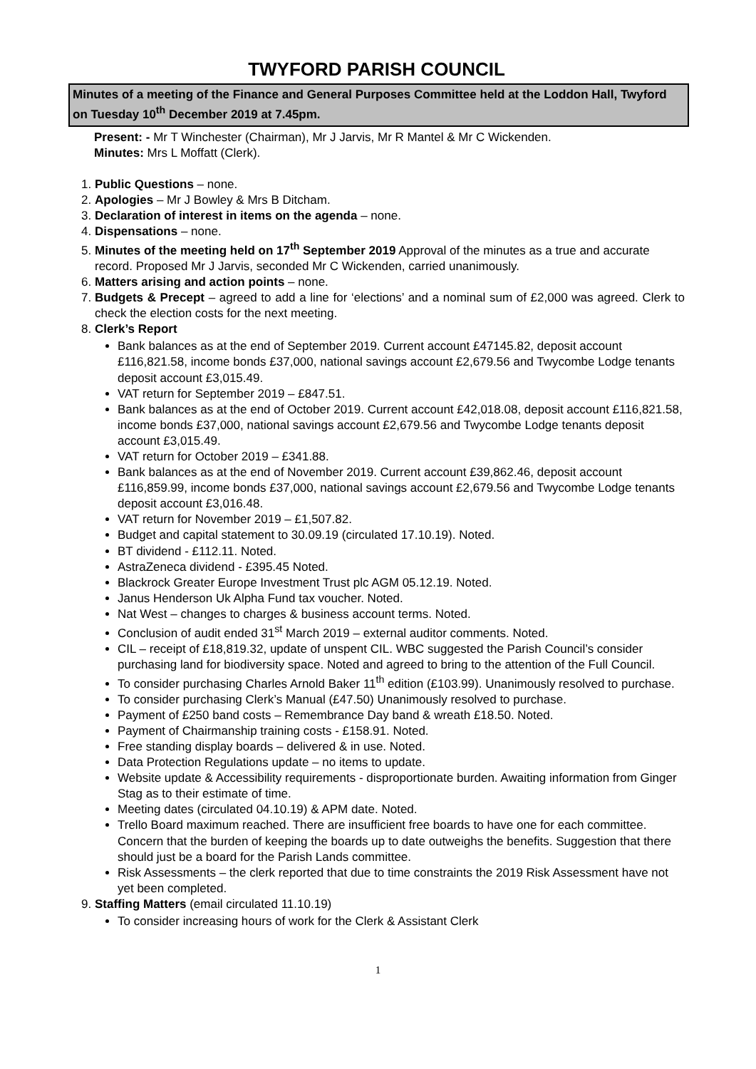TWYFORD PARISH COUNCIL
Minutes of a meeting of the Finance and General Purposes Committee held at the Loddon Hall, Twyford on Tuesday 10<sup>th</sup> December 2019 at 7.45pm.
Present: - Mr T Winchester (Chairman), Mr J Jarvis, Mr R Mantel & Mr C Wickenden.
Minutes: Mrs L Moffatt (Clerk).
1. Public Questions – none.
2. Apologies – Mr J Bowley & Mrs B Ditcham.
3. Declaration of interest in items on the agenda – none.
4. Dispensations – none.
5. Minutes of the meeting held on 17<sup>th</sup> September 2019 Approval of the minutes as a true and accurate record. Proposed Mr J Jarvis, seconded Mr C Wickenden, carried unanimously.
6. Matters arising and action points – none.
7. Budgets & Precept – agreed to add a line for ‘elections’ and a nominal sum of £2,000 was agreed. Clerk to check the election costs for the next meeting.
8. Clerk’s Report
Bank balances as at the end of September 2019. Current account £47145.82, deposit account £116,821.58, income bonds £37,000, national savings account £2,679.56 and Twycombe Lodge tenants deposit account £3,015.49.
VAT return for September 2019 – £847.51.
Bank balances as at the end of October 2019. Current account £42,018.08, deposit account £116,821.58, income bonds £37,000, national savings account £2,679.56 and Twycombe Lodge tenants deposit account £3,015.49.
VAT return for October 2019 – £341.88.
Bank balances as at the end of November 2019. Current account £39,862.46, deposit account £116,859.99, income bonds £37,000, national savings account £2,679.56 and Twycombe Lodge tenants deposit account £3,016.48.
VAT return for November 2019 – £1,507.82.
Budget and capital statement to 30.09.19 (circulated 17.10.19). Noted.
BT dividend - £112.11. Noted.
AstraZeneca dividend - £395.45 Noted.
Blackrock Greater Europe Investment Trust plc AGM 05.12.19. Noted.
Janus Henderson Uk Alpha Fund tax voucher. Noted.
Nat West – changes to charges & business account terms. Noted.
Conclusion of audit ended 31<sup>st</sup> March 2019 – external auditor comments. Noted.
CIL – receipt of £18,819.32, update of unspent CIL. WBC suggested the Parish Council’s consider purchasing land for biodiversity space. Noted and agreed to bring to the attention of the Full Council.
To consider purchasing Charles Arnold Baker 11<sup>th</sup> edition (£103.99). Unanimously resolved to purchase.
To consider purchasing Clerk’s Manual (£47.50) Unanimously resolved to purchase.
Payment of £250 band costs – Remembrance Day band & wreath £18.50. Noted.
Payment of Chairmanship training costs - £158.91. Noted.
Free standing display boards – delivered & in use. Noted.
Data Protection Regulations update – no items to update.
Website update & Accessibility requirements - disproportionate burden. Awaiting information from Ginger Stag as to their estimate of time.
Meeting dates (circulated 04.10.19) & APM date. Noted.
Trello Board maximum reached. There are insufficient free boards to have one for each committee. Concern that the burden of keeping the boards up to date outweighs the benefits. Suggestion that there should just be a board for the Parish Lands committee.
Risk Assessments – the clerk reported that due to time constraints the 2019 Risk Assessment have not yet been completed.
9. Staffing Matters (email circulated 11.10.19)
To consider increasing hours of work for the Clerk & Assistant Clerk
1